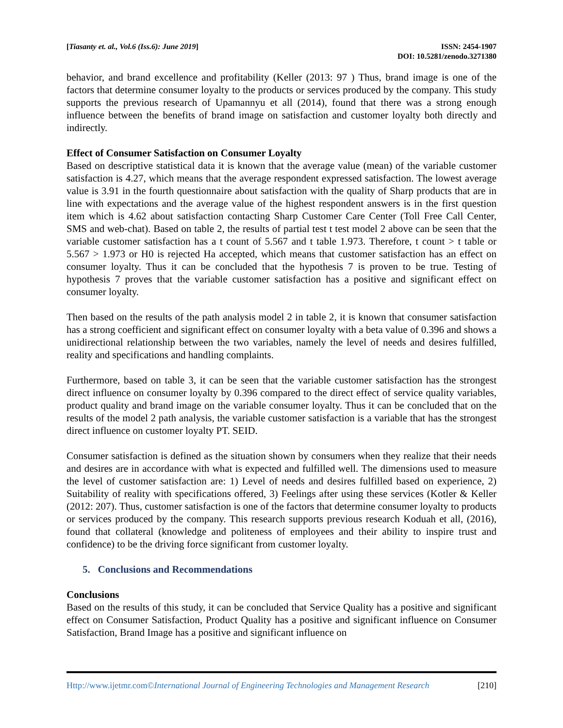[Tiasanty et. al., Vol.6 (Iss.6): June 2019]
ISSN: 2454-1907
DOI: 10.5281/zenodo.3271380
behavior, and brand excellence and profitability (Keller (2013: 97 ) Thus, brand image is one of the factors that determine consumer loyalty to the products or services produced by the company. This study supports the previous research of Upamannyu et all (2014), found that there was a strong enough influence between the benefits of brand image on satisfaction and customer loyalty both directly and indirectly.
Effect of Consumer Satisfaction on Consumer Loyalty
Based on descriptive statistical data it is known that the average value (mean) of the variable customer satisfaction is 4.27, which means that the average respondent expressed satisfaction. The lowest average value is 3.91 in the fourth questionnaire about satisfaction with the quality of Sharp products that are in line with expectations and the average value of the highest respondent answers is in the first question item which is 4.62 about satisfaction contacting Sharp Customer Care Center (Toll Free Call Center, SMS and web-chat). Based on table 2, the results of partial test t test model 2 above can be seen that the variable customer satisfaction has a t count of 5.567 and t table 1.973. Therefore, t count > t table or 5.567 > 1.973 or H0 is rejected Ha accepted, which means that customer satisfaction has an effect on consumer loyalty. Thus it can be concluded that the hypothesis 7 is proven to be true. Testing of hypothesis 7 proves that the variable customer satisfaction has a positive and significant effect on consumer loyalty.
Then based on the results of the path analysis model 2 in table 2, it is known that consumer satisfaction has a strong coefficient and significant effect on consumer loyalty with a beta value of 0.396 and shows a unidirectional relationship between the two variables, namely the level of needs and desires fulfilled, reality and specifications and handling complaints.
Furthermore, based on table 3, it can be seen that the variable customer satisfaction has the strongest direct influence on consumer loyalty by 0.396 compared to the direct effect of service quality variables, product quality and brand image on the variable consumer loyalty. Thus it can be concluded that on the results of the model 2 path analysis, the variable customer satisfaction is a variable that has the strongest direct influence on customer loyalty PT. SEID.
Consumer satisfaction is defined as the situation shown by consumers when they realize that their needs and desires are in accordance with what is expected and fulfilled well. The dimensions used to measure the level of customer satisfaction are: 1) Level of needs and desires fulfilled based on experience, 2) Suitability of reality with specifications offered, 3) Feelings after using these services (Kotler & Keller (2012: 207). Thus, customer satisfaction is one of the factors that determine consumer loyalty to products or services produced by the company. This research supports previous research Koduah et all, (2016), found that collateral (knowledge and politeness of employees and their ability to inspire trust and confidence) to be the driving force significant from customer loyalty.
5. Conclusions and Recommendations
Conclusions
Based on the results of this study, it can be concluded that Service Quality has a positive and significant effect on Consumer Satisfaction, Product Quality has a positive and significant influence on Consumer Satisfaction, Brand Image has a positive and significant influence on
Http://www.ijetmr.com©International Journal of Engineering Technologies and Management Research
[210]